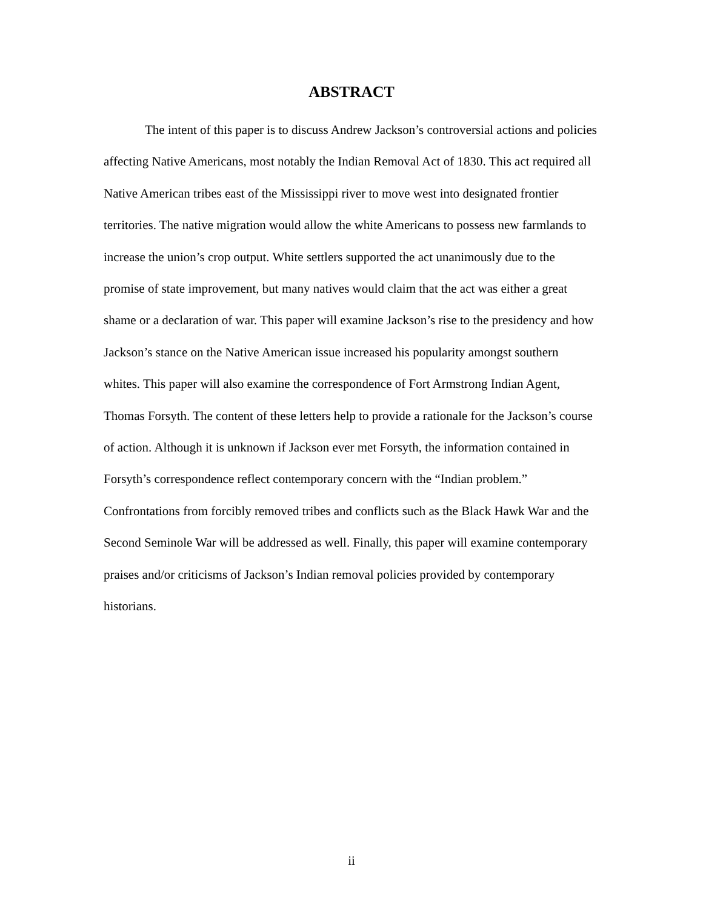ABSTRACT
The intent of this paper is to discuss Andrew Jackson’s controversial actions and policies affecting Native Americans, most notably the Indian Removal Act of 1830. This act required all Native American tribes east of the Mississippi river to move west into designated frontier territories. The native migration would allow the white Americans to possess new farmlands to increase the union’s crop output. White settlers supported the act unanimously due to the promise of state improvement, but many natives would claim that the act was either a great shame or a declaration of war. This paper will examine Jackson’s rise to the presidency and how Jackson’s stance on the Native American issue increased his popularity amongst southern whites. This paper will also examine the correspondence of Fort Armstrong Indian Agent, Thomas Forsyth. The content of these letters help to provide a rationale for the Jackson’s course of action. Although it is unknown if Jackson ever met Forsyth, the information contained in Forsyth’s correspondence reflect contemporary concern with the “Indian problem.” Confrontations from forcibly removed tribes and conflicts such as the Black Hawk War and the Second Seminole War will be addressed as well. Finally, this paper will examine contemporary praises and/or criticisms of Jackson’s Indian removal policies provided by contemporary historians.
ii